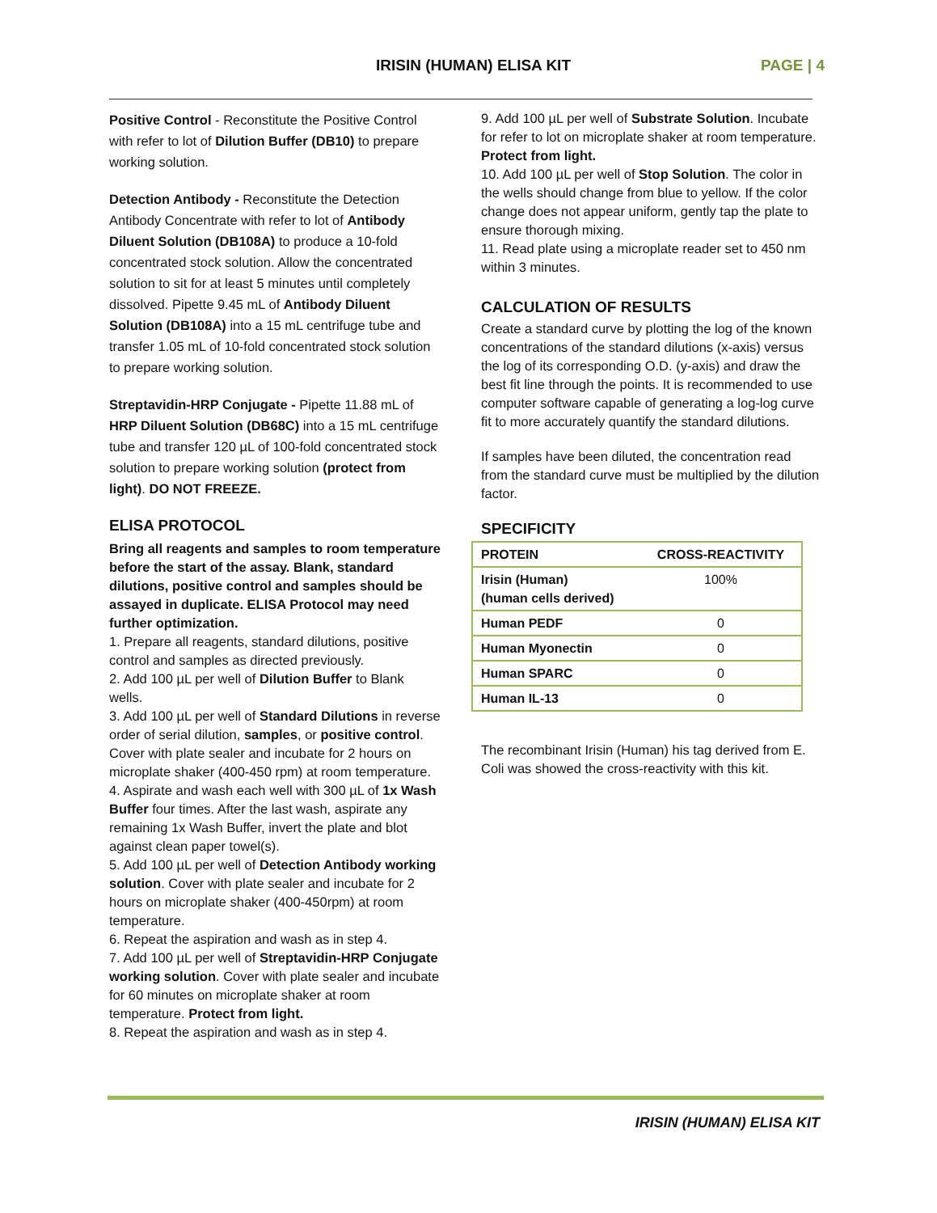IRISIN (HUMAN) ELISA KIT PAGE | 4
Positive Control - Reconstitute the Positive Control with refer to lot of Dilution Buffer (DB10) to prepare working solution.
Detection Antibody - Reconstitute the Detection Antibody Concentrate with refer to lot of Antibody Diluent Solution (DB108A) to produce a 10-fold concentrated stock solution. Allow the concentrated solution to sit for at least 5 minutes until completely dissolved. Pipette 9.45 mL of Antibody Diluent Solution (DB108A) into a 15 mL centrifuge tube and transfer 1.05 mL of 10-fold concentrated stock solution to prepare working solution.
Streptavidin-HRP Conjugate - Pipette 11.88 mL of HRP Diluent Solution (DB68C) into a 15 mL centrifuge tube and transfer 120 µL of 100-fold concentrated stock solution to prepare working solution (protect from light). DO NOT FREEZE.
ELISA PROTOCOL
Bring all reagents and samples to room temperature before the start of the assay. Blank, standard dilutions, positive control and samples should be assayed in duplicate. ELISA Protocol may need further optimization.
1. Prepare all reagents, standard dilutions, positive control and samples as directed previously.
2. Add 100 µL per well of Dilution Buffer to Blank wells.
3. Add 100 µL per well of Standard Dilutions in reverse order of serial dilution, samples, or positive control. Cover with plate sealer and incubate for 2 hours on microplate shaker (400-450 rpm) at room temperature.
4. Aspirate and wash each well with 300 µL of 1x Wash Buffer four times. After the last wash, aspirate any remaining 1x Wash Buffer, invert the plate and blot against clean paper towel(s).
5. Add 100 µL per well of Detection Antibody working solution. Cover with plate sealer and incubate for 2 hours on microplate shaker (400-450rpm) at room temperature.
6. Repeat the aspiration and wash as in step 4.
7. Add 100 µL per well of Streptavidin-HRP Conjugate working solution. Cover with plate sealer and incubate for 60 minutes on microplate shaker at room temperature. Protect from light.
8. Repeat the aspiration and wash as in step 4.
9. Add 100 µL per well of Substrate Solution. Incubate for refer to lot on microplate shaker at room temperature. Protect from light.
10. Add 100 µL per well of Stop Solution. The color in the wells should change from blue to yellow. If the color change does not appear uniform, gently tap the plate to ensure thorough mixing.
11. Read plate using a microplate reader set to 450 nm within 3 minutes.
CALCULATION OF RESULTS
Create a standard curve by plotting the log of the known concentrations of the standard dilutions (x-axis) versus the log of its corresponding O.D. (y-axis) and draw the best fit line through the points. It is recommended to use computer software capable of generating a log-log curve fit to more accurately quantify the standard dilutions.
If samples have been diluted, the concentration read from the standard curve must be multiplied by the dilution factor.
SPECIFICITY
| PROTEIN | CROSS-REACTIVITY |
| --- | --- |
| Irisin (Human) (human cells derived) | 100% |
| Human PEDF | 0 |
| Human Myonectin | 0 |
| Human SPARC | 0 |
| Human IL-13 | 0 |
The recombinant Irisin (Human) his tag derived from E. Coli was showed the cross-reactivity with this kit.
IRISIN (HUMAN) ELISA KIT